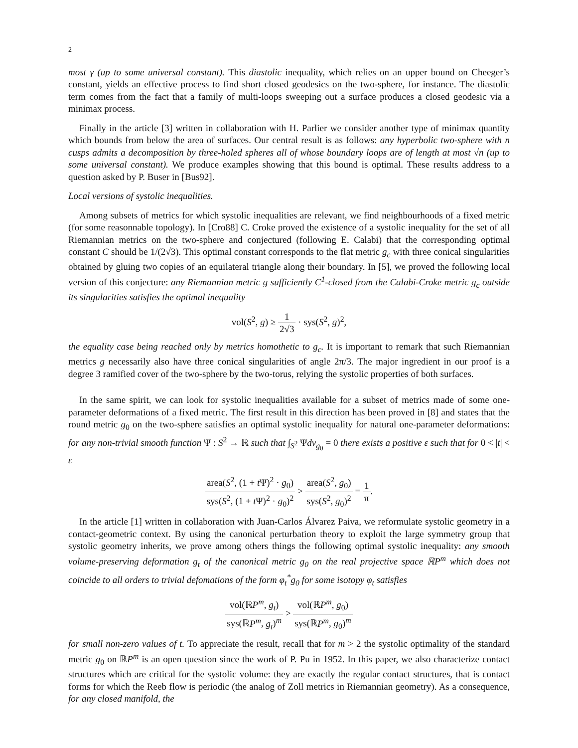2
most γ (up to some universal constant). This diastolic inequality, which relies on an upper bound on Cheeger’s constant, yields an effective process to find short closed geodesics on the two-sphere, for instance. The diastolic term comes from the fact that a family of multi-loops sweeping out a surface produces a closed geodesic via a minimax process.
Finally in the article [3] written in collaboration with H. Parlier we consider another type of minimax quantity which bounds from below the area of surfaces. Our central result is as follows: any hyperbolic two-sphere with n cusps admits a decomposition by three-holed spheres all of whose boundary loops are of length at most √n (up to some universal constant). We produce examples showing that this bound is optimal. These results address to a question asked by P. Buser in [Bus92].
Local versions of systolic inequalities.
Among subsets of metrics for which systolic inequalities are relevant, we find neighbourhoods of a fixed metric (for some reasonnable topology). In [Cro88] C. Croke proved the existence of a systolic inequality for the set of all Riemannian metrics on the two-sphere and conjectured (following E. Calabi) that the corresponding optimal constant C should be 1/(2√3). This optimal constant corresponds to the flat metric g<sub>c</sub> with three conical singularities obtained by gluing two copies of an equilateral triangle along their boundary. In [5], we proved the following local version of this conjecture: any Riemannian metric g sufficiently C<sup>1</sup>-closed from the Calabi-Croke metric g<sub>c</sub> outside its singularities satisfies the optimal inequality
vol(S<sup>2</sup>, g) ≥ 1 2√3 · sys(S<sup>2</sup>, g)<sup>2</sup>,
the equality case being reached only by metrics homothetic to g<sub>c</sub>. It is important to remark that such Riemannian metrics g necessarily also have three conical singularities of angle 2π/3. The major ingredient in our proof is a degree 3 ramified cover of the two-sphere by the two-torus, relying the systolic properties of both surfaces.
In the same spirit, we can look for systolic inequalities available for a subset of metrics made of some one-parameter deformations of a fixed metric. The first result in this direction has been proved in [8] and states that the round metric g<sub>0</sub> on the two-sphere satisfies an optimal systolic inequality for natural one-parameter deformations: for any non-trivial smooth function Ψ : S<sup>2</sup> → ℝ such that ∫<sub>S<sup>2</sup></sub> Ψdv<sub>g<sub>0</sub></sub> = 0 there exists a positive ε such that for 0 < |t| < ε
area(S<sup>2</sup>, (1 + t Ψ)<sup>2</sup> · g<sub>0</sub>) sys(S<sup>2</sup>, (1 + t Ψ)<sup>2</sup> · g<sub>0</sub>)<sup>2</sup> > area(S<sup>2</sup>, g<sub>0</sub>) sys(S<sup>2</sup>, g<sub>0</sub>)<sup>2</sup> = 1 π.
In the article [1] written in collaboration with Juan-Carlos Álvarez Paiva, we reformulate systolic geometry in a contact-geometric context. By using the canonical perturbation theory to exploit the large symmetry group that systolic geometry inherits, we prove among others things the following optimal systolic inequality: any smooth volume-preserving deformation g<sub>t</sub> of the canonical metric g<sub>0</sub> on the real projective space ℝP<sup>m</sup> which does not coincide to all orders to trivial defomations of the form φ<sub>t</sub><sup>*</sup>g<sub>0</sub> for some isotopy φ<sub>t</sub> satisfies
vol(ℝP<sup>m</sup>, g<sub>t</sub>) sys(ℝP<sup>m</sup>, g<sub>t</sub>)<sup>m</sup> > vol(ℝP<sup>m</sup>, g<sub>0</sub>) sys(ℝP<sup>m</sup>, g<sub>0</sub>)<sup>m</sup>
for small non-zero values of t. To appreciate the result, recall that for m > 2 the systolic optimality of the standard metric g<sub>0</sub> on ℝP<sup>m</sup> is an open question since the work of P. Pu in 1952. In this paper, we also characterize contact structures which are critical for the systolic volume: they are exactly the regular contact structures, that is contact forms for which the Reeb flow is periodic (the analog of Zoll metrics in Riemannian geometry). As a consequence, for any closed manifold, the